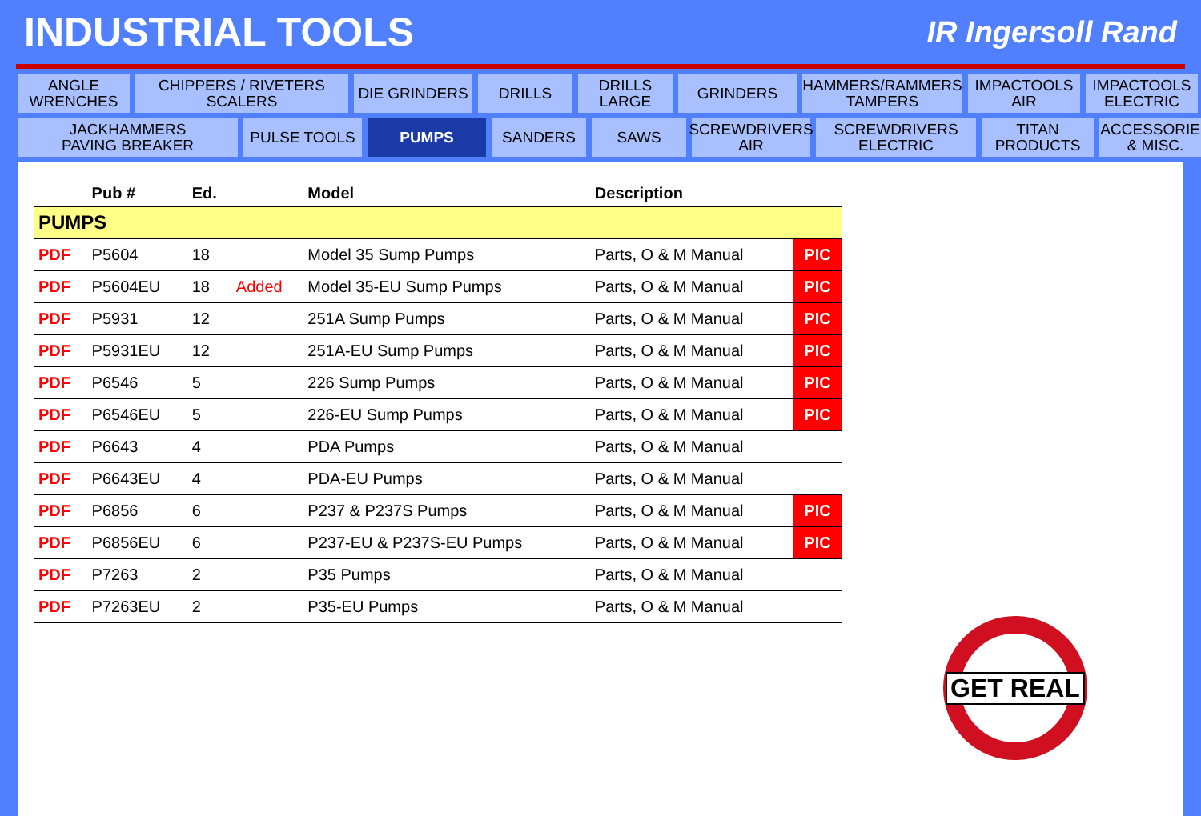INDUSTRIAL TOOLS
IR Ingersoll Rand
ANGLE
WRENCHES
CHIPPERS / RIVETERS
SCALERS
DIE GRINDERS
DRILLS
DRILLS
LARGE
GRINDERS
HAMMERS/RAMMERS
TAMPERS
IMPACTOOLS
AIR
IMPACTOOLS
ELECTRIC
JACKHAMMERS
PAVING BREAKER
PULSE TOOLS
PUMPS
SANDERS
SAWS
SCREWDRIVERS
AIR
SCREWDRIVERS
ELECTRIC
TITAN
PRODUCTS
ACCESSORIES
& MISC.
| | Pub # | Ed. | | Model | Description | |
| --- | --- | --- | --- | --- | --- | --- |
| PUMPS | | | | | | |
| PDF | P5604 | 18 | | Model 35 Sump Pumps | Parts, O & M Manual | PIC |
| PDF | P5604EU | 18 | Added | Model 35-EU Sump Pumps | Parts, O & M Manual | PIC |
| PDF | P5931 | 12 | | 251A Sump Pumps | Parts, O & M Manual | PIC |
| PDF | P5931EU | 12 | | 251A-EU Sump Pumps | Parts, O & M Manual | PIC |
| PDF | P6546 | 5 | | 226 Sump Pumps | Parts, O & M Manual | PIC |
| PDF | P6546EU | 5 | | 226-EU Sump Pumps | Parts, O & M Manual | PIC |
| PDF | P6643 | 4 | | PDA Pumps | Parts, O & M Manual | |
| PDF | P6643EU | 4 | | PDA-EU Pumps | Parts, O & M Manual | |
| PDF | P6856 | 6 | | P237 & P237S Pumps | Parts, O & M Manual | PIC |
| PDF | P6856EU | 6 | | P237-EU & P237S-EU Pumps | Parts, O & M Manual | PIC |
| PDF | P7263 | 2 | | P35 Pumps | Parts, O & M Manual | |
| PDF | P7263EU | 2 | | P35-EU Pumps | Parts, O & M Manual | |
GET REAL